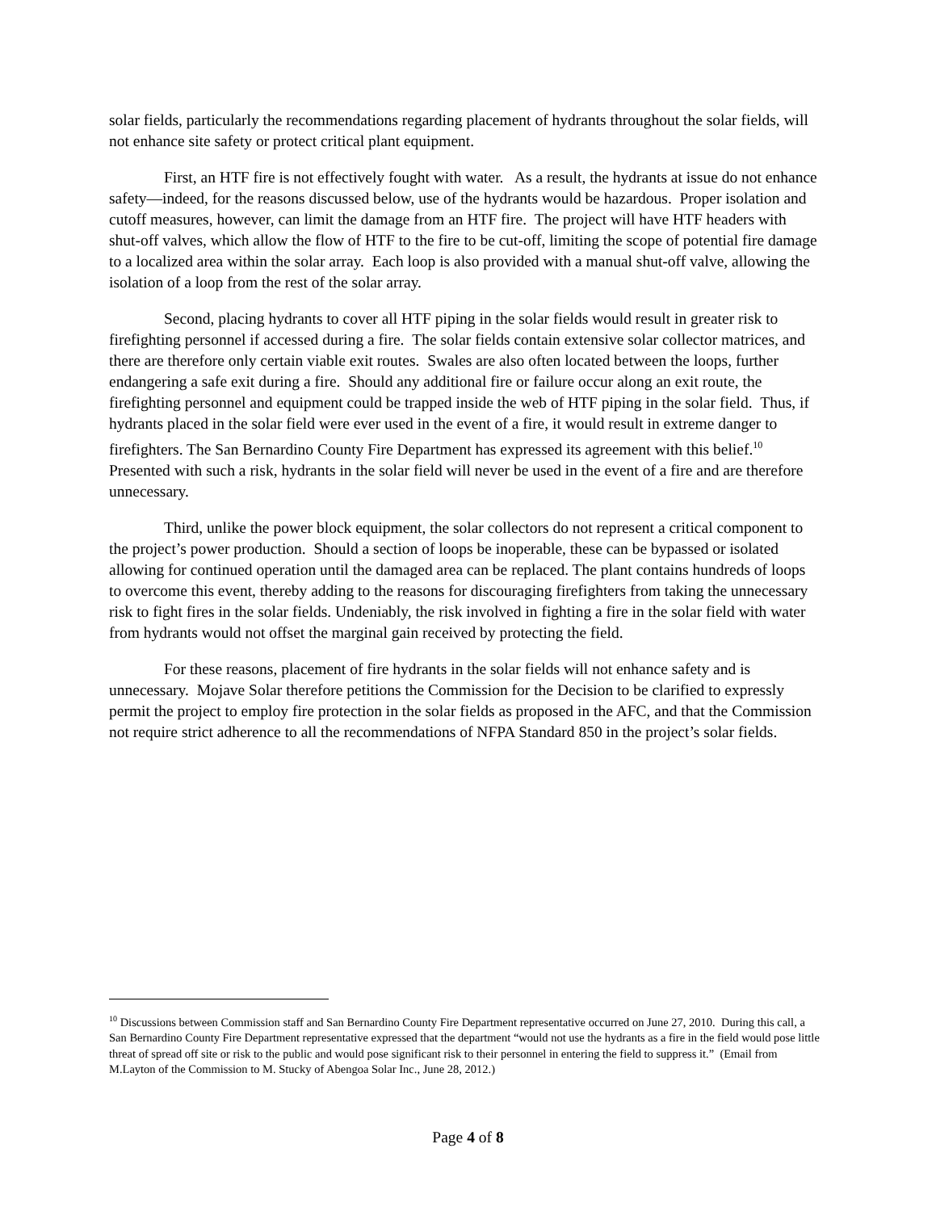solar fields, particularly the recommendations regarding placement of hydrants throughout the solar fields, will not enhance site safety or protect critical plant equipment.
First, an HTF fire is not effectively fought with water. As a result, the hydrants at issue do not enhance safety—indeed, for the reasons discussed below, use of the hydrants would be hazardous. Proper isolation and cutoff measures, however, can limit the damage from an HTF fire. The project will have HTF headers with shut-off valves, which allow the flow of HTF to the fire to be cut-off, limiting the scope of potential fire damage to a localized area within the solar array. Each loop is also provided with a manual shut-off valve, allowing the isolation of a loop from the rest of the solar array.
Second, placing hydrants to cover all HTF piping in the solar fields would result in greater risk to firefighting personnel if accessed during a fire. The solar fields contain extensive solar collector matrices, and there are therefore only certain viable exit routes. Swales are also often located between the loops, further endangering a safe exit during a fire. Should any additional fire or failure occur along an exit route, the firefighting personnel and equipment could be trapped inside the web of HTF piping in the solar field. Thus, if hydrants placed in the solar field were ever used in the event of a fire, it would result in extreme danger to firefighters. The San Bernardino County Fire Department has expressed its agreement with this belief.<sup>10</sup> Presented with such a risk, hydrants in the solar field will never be used in the event of a fire and are therefore unnecessary.
Third, unlike the power block equipment, the solar collectors do not represent a critical component to the project’s power production. Should a section of loops be inoperable, these can be bypassed or isolated allowing for continued operation until the damaged area can be replaced. The plant contains hundreds of loops to overcome this event, thereby adding to the reasons for discouraging firefighters from taking the unnecessary risk to fight fires in the solar fields. Undeniably, the risk involved in fighting a fire in the solar field with water from hydrants would not offset the marginal gain received by protecting the field.
For these reasons, placement of fire hydrants in the solar fields will not enhance safety and is unnecessary. Mojave Solar therefore petitions the Commission for the Decision to be clarified to expressly permit the project to employ fire protection in the solar fields as proposed in the AFC, and that the Commission not require strict adherence to all the recommendations of NFPA Standard 850 in the project’s solar fields.
<sup>10</sup> Discussions between Commission staff and San Bernardino County Fire Department representative occurred on June 27, 2010. During this call, a San Bernardino County Fire Department representative expressed that the department “would not use the hydrants as a fire in the field would pose little threat of spread off site or risk to the public and would pose significant risk to their personnel in entering the field to suppress it.” (Email from M.Layton of the Commission to M. Stucky of Abengoa Solar Inc., June 28, 2012.)
Page 4 of 8